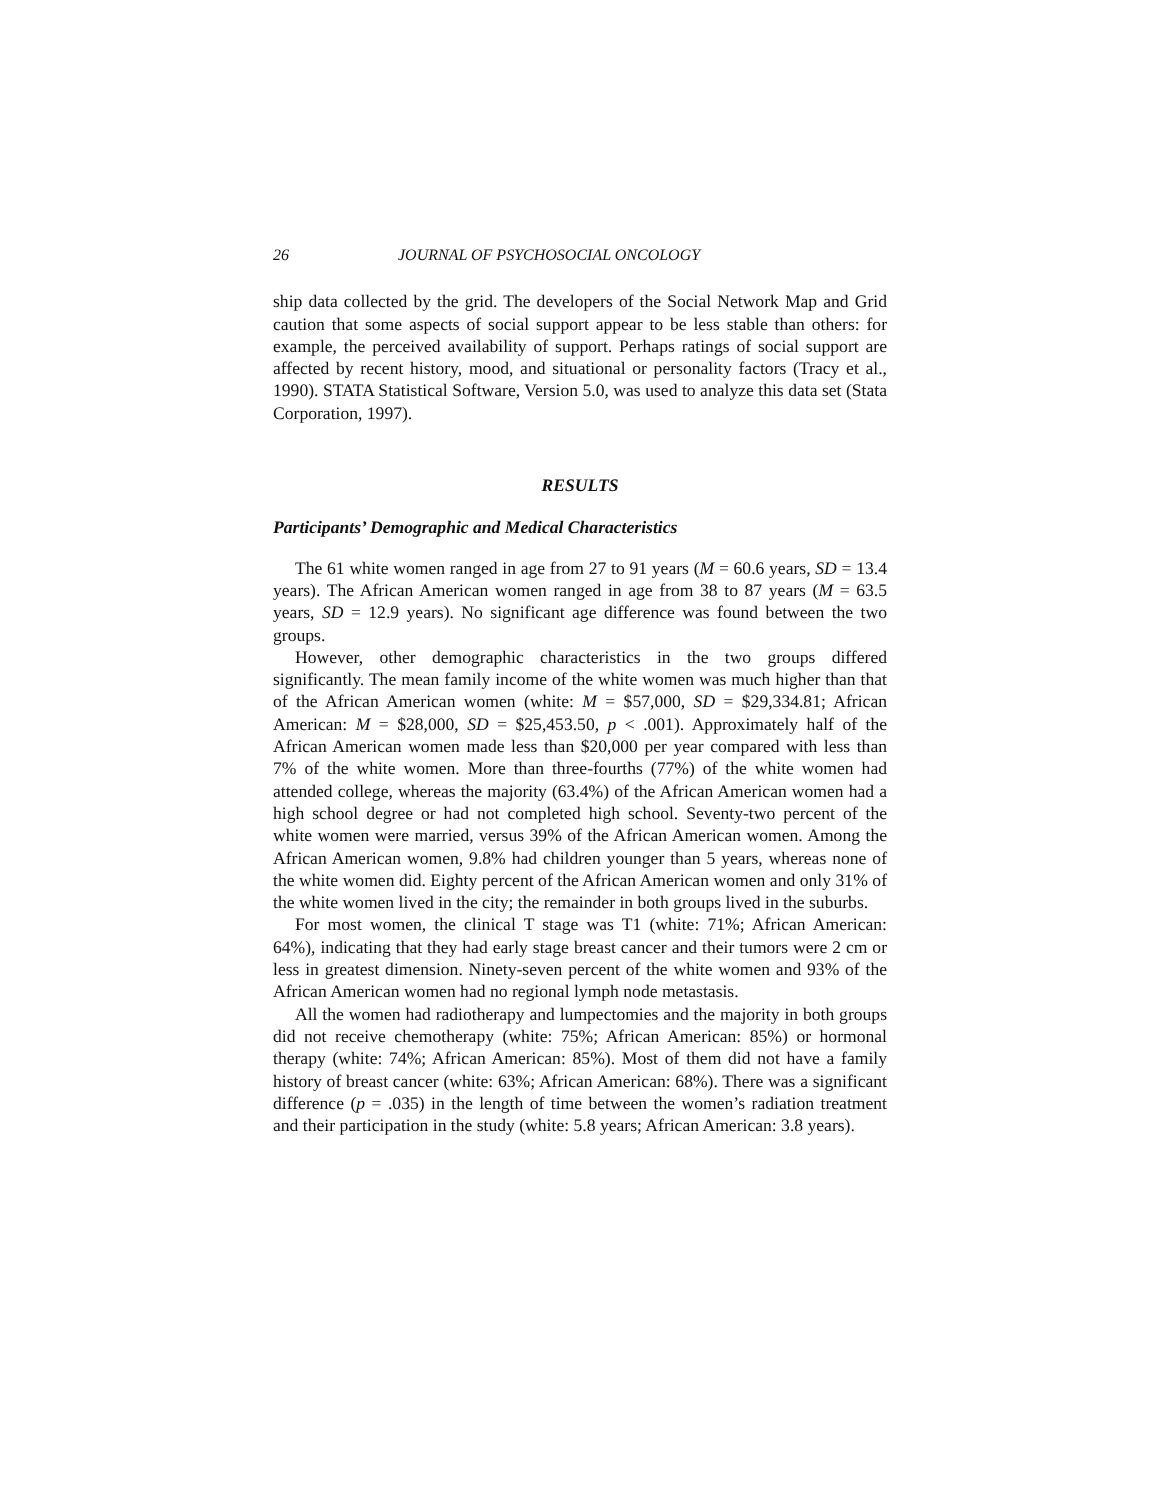26 JOURNAL OF PSYCHOSOCIAL ONCOLOGY
ship data collected by the grid. The developers of the Social Network Map and Grid caution that some aspects of social support appear to be less stable than others: for example, the perceived availability of support. Perhaps ratings of social support are affected by recent history, mood, and situational or personality factors (Tracy et al., 1990). STATA Statistical Software, Version 5.0, was used to analyze this data set (Stata Corporation, 1997).
RESULTS
Participants’ Demographic and Medical Characteristics
The 61 white women ranged in age from 27 to 91 years (M = 60.6 years, SD = 13.4 years). The African American women ranged in age from 38 to 87 years (M = 63.5 years, SD = 12.9 years). No significant age difference was found between the two groups.
However, other demographic characteristics in the two groups differed significantly. The mean family income of the white women was much higher than that of the African American women (white: M = $57,000, SD = $29,334.81; African American: M = $28,000, SD = $25,453.50, p < .001). Approximately half of the African American women made less than $20,000 per year compared with less than 7% of the white women. More than three-fourths (77%) of the white women had attended college, whereas the majority (63.4%) of the African American women had a high school degree or had not completed high school. Seventy-two percent of the white women were married, versus 39% of the African American women. Among the African American women, 9.8% had children younger than 5 years, whereas none of the white women did. Eighty percent of the African American women and only 31% of the white women lived in the city; the remainder in both groups lived in the suburbs.
For most women, the clinical T stage was T1 (white: 71%; African American: 64%), indicating that they had early stage breast cancer and their tumors were 2 cm or less in greatest dimension. Ninety-seven percent of the white women and 93% of the African American women had no regional lymph node metastasis.
All the women had radiotherapy and lumpectomies and the majority in both groups did not receive chemotherapy (white: 75%; African American: 85%) or hormonal therapy (white: 74%; African American: 85%). Most of them did not have a family history of breast cancer (white: 63%; African American: 68%). There was a significant difference (p = .035) in the length of time between the women’s radiation treatment and their participation in the study (white: 5.8 years; African American: 3.8 years).